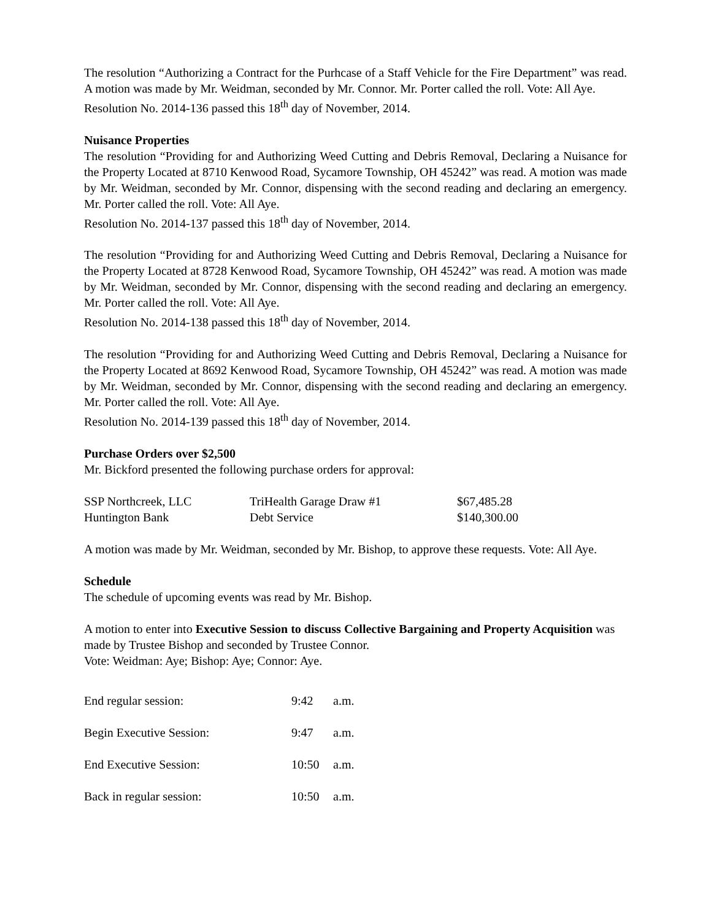The resolution “Authorizing a Contract for the Purhcase of a Staff Vehicle for the Fire Department” was read. A motion was made by Mr. Weidman, seconded by Mr. Connor. Mr. Porter called the roll. Vote: All Aye.
Resolution No. 2014-136 passed this 18<sup>th</sup> day of November, 2014.
Nuisance Properties
The resolution “Providing for and Authorizing Weed Cutting and Debris Removal, Declaring a Nuisance for the Property Located at 8710 Kenwood Road, Sycamore Township, OH 45242” was read. A motion was made by Mr. Weidman, seconded by Mr. Connor, dispensing with the second reading and declaring an emergency. Mr. Porter called the roll. Vote: All Aye.
Resolution No. 2014-137 passed this 18<sup>th</sup> day of November, 2014.
The resolution “Providing for and Authorizing Weed Cutting and Debris Removal, Declaring a Nuisance for the Property Located at 8728 Kenwood Road, Sycamore Township, OH 45242” was read. A motion was made by Mr. Weidman, seconded by Mr. Connor, dispensing with the second reading and declaring an emergency. Mr. Porter called the roll. Vote: All Aye.
Resolution No. 2014-138 passed this 18<sup>th</sup> day of November, 2014.
The resolution “Providing for and Authorizing Weed Cutting and Debris Removal, Declaring a Nuisance for the Property Located at 8692 Kenwood Road, Sycamore Township, OH 45242” was read. A motion was made by Mr. Weidman, seconded by Mr. Connor, dispensing with the second reading and declaring an emergency. Mr. Porter called the roll. Vote: All Aye.
Resolution No. 2014-139 passed this 18<sup>th</sup> day of November, 2014.
Purchase Orders over $2,500
Mr. Bickford presented the following purchase orders for approval:
| SSP Northcreek, LLC | TriHealth Garage Draw #1 | $67,485.28 |
| Huntington Bank | Debt Service | $140,300.00 |
A motion was made by Mr. Weidman, seconded by Mr. Bishop, to approve these requests. Vote: All Aye.
Schedule
The schedule of upcoming events was read by Mr. Bishop.
A motion to enter into Executive Session to discuss Collective Bargaining and Property Acquisition was made by Trustee Bishop and seconded by Trustee Connor.
Vote: Weidman: Aye; Bishop: Aye; Connor: Aye.
| End regular session: | 9:42 | a.m. |
| Begin Executive Session: | 9:47 | a.m. |
| End Executive Session: | 10:50 | a.m. |
| Back in regular session: | 10:50 | a.m. |